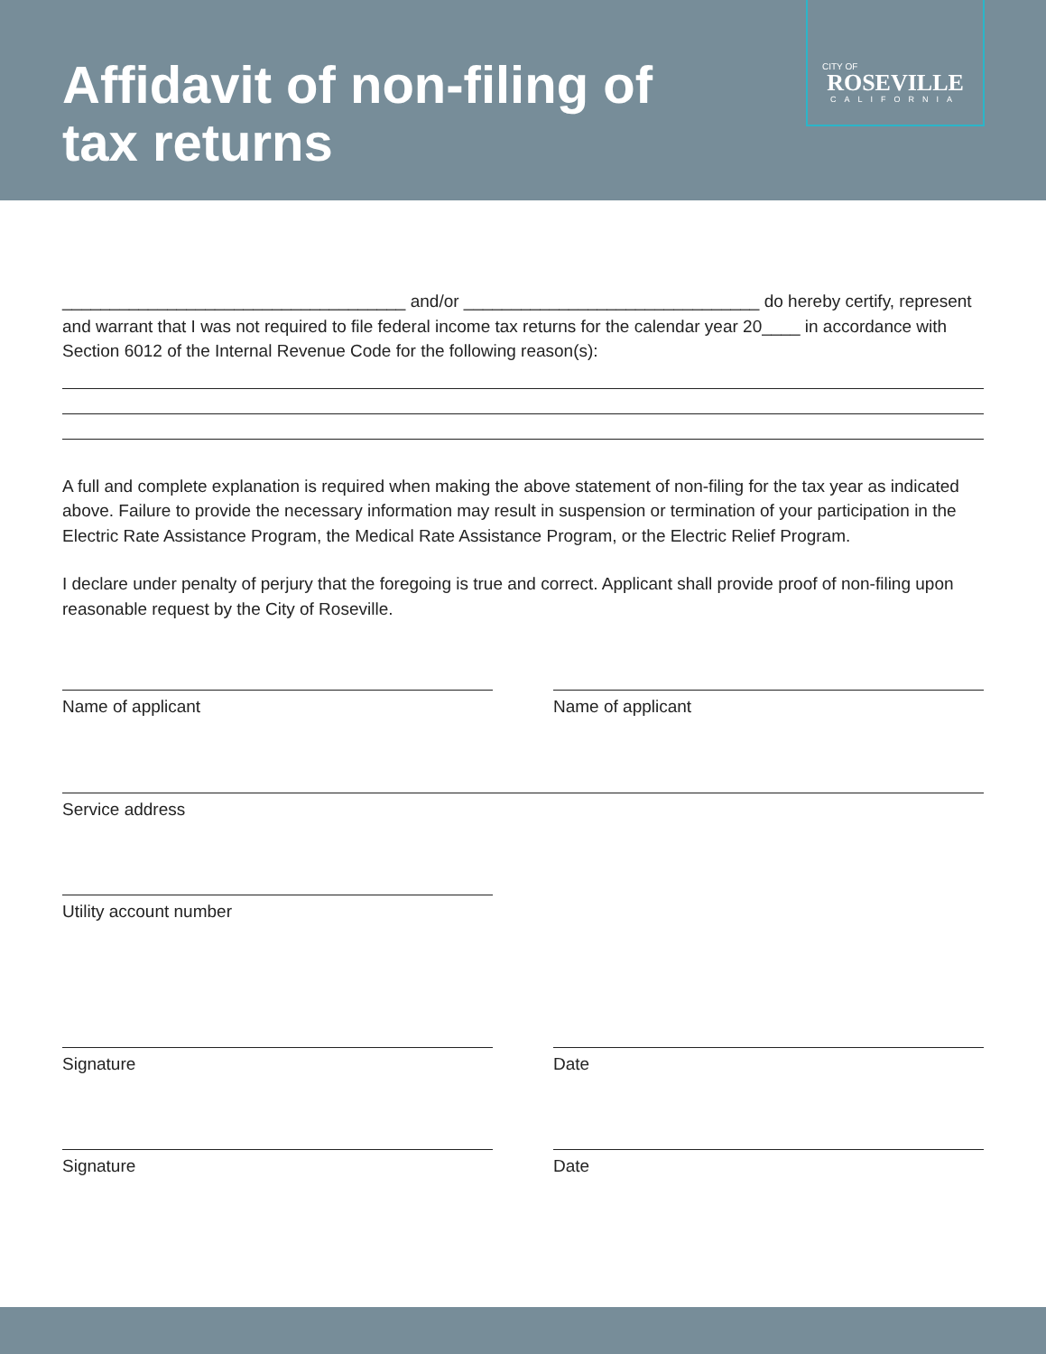Affidavit of non-filing of
tax returns
CITY OF
ROSEVILLE
CALIFORNIA
____________________________________ and/or _______________________________ do hereby certify, represent and warrant that I was not required to file federal income tax returns for the calendar year 20____ in accordance with Section 6012 of the Internal Revenue Code for the following reason(s):
A full and complete explanation is required when making the above statement of non-filing for the tax year as indicated above. Failure to provide the necessary information may result in suspension or termination of your participation in the Electric Rate Assistance Program, the Medical Rate Assistance Program, or the Electric Relief Program.
I declare under penalty of perjury that the foregoing is true and correct. Applicant shall provide proof of non-filing upon reasonable request by the City of Roseville.
Name of applicant Name of applicant
Service address
Utility account number
Signature Date
Signature Date